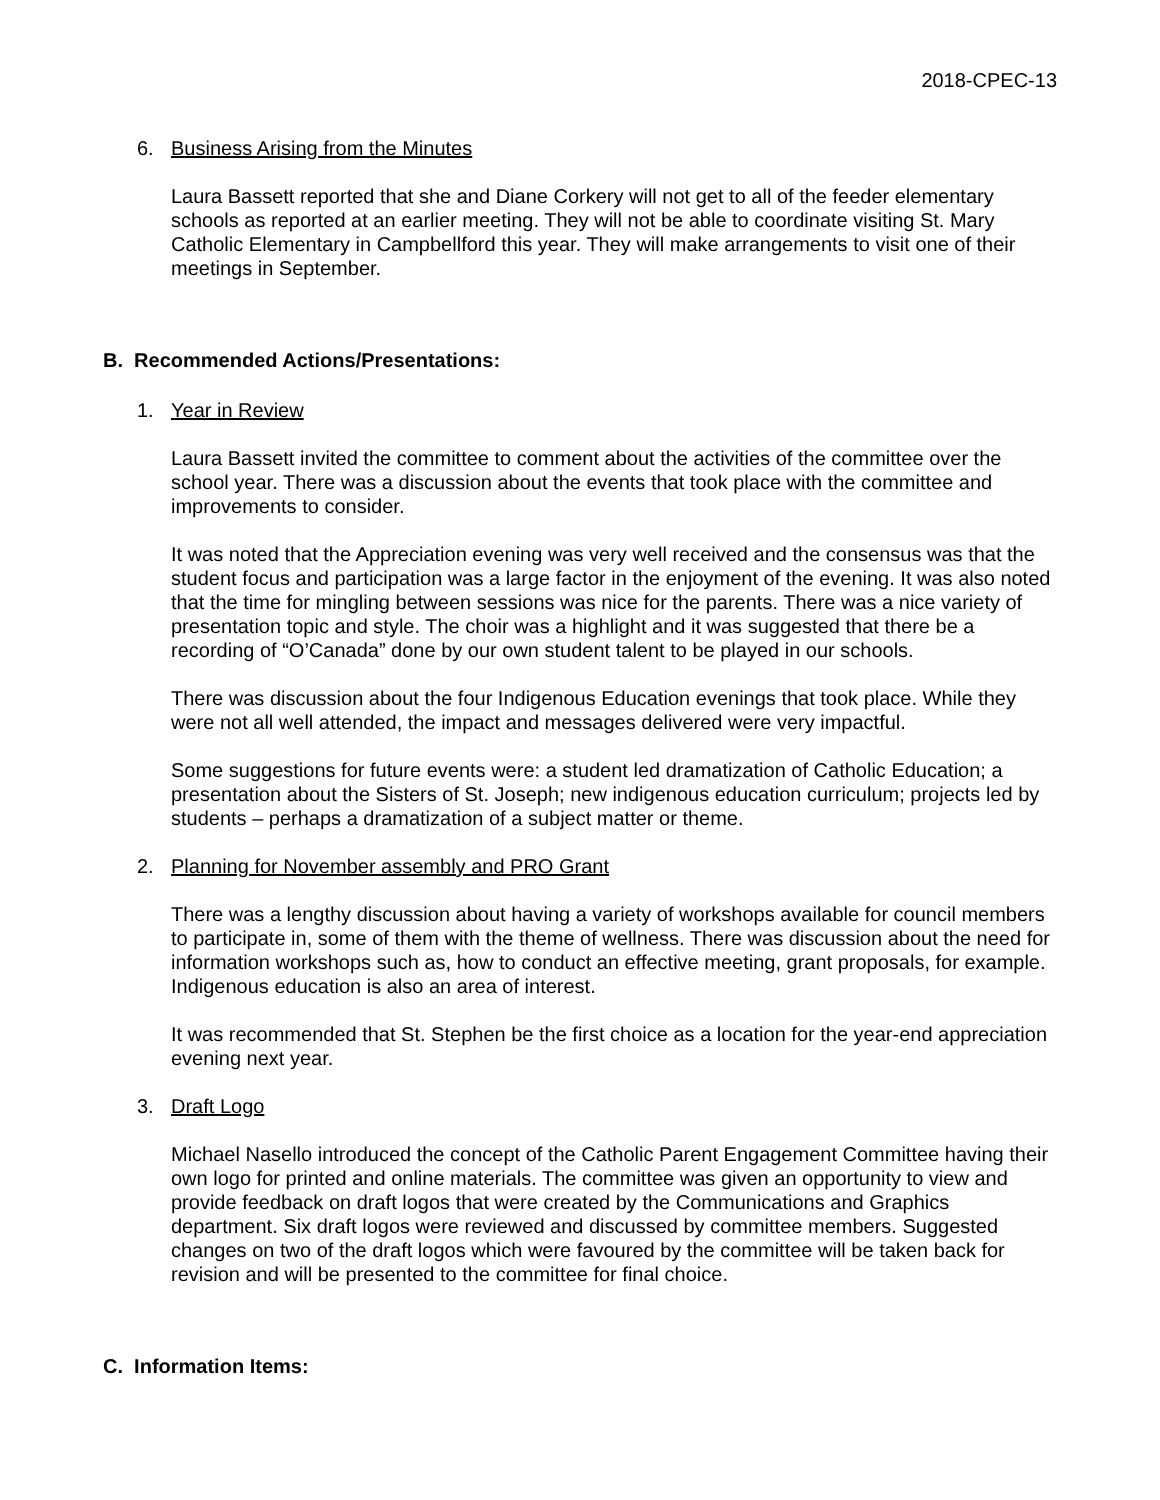2018-CPEC-13
6. Business Arising from the Minutes
Laura Bassett reported that she and Diane Corkery will not get to all of the feeder elementary schools as reported at an earlier meeting. They will not be able to coordinate visiting St. Mary Catholic Elementary in Campbellford this year. They will make arrangements to visit one of their meetings in September.
B. Recommended Actions/Presentations:
1. Year in Review
Laura Bassett invited the committee to comment about the activities of the committee over the school year. There was a discussion about the events that took place with the committee and improvements to consider.
It was noted that the Appreciation evening was very well received and the consensus was that the student focus and participation was a large factor in the enjoyment of the evening. It was also noted that the time for mingling between sessions was nice for the parents. There was a nice variety of presentation topic and style. The choir was a highlight and it was suggested that there be a recording of “O’Canada” done by our own student talent to be played in our schools.
There was discussion about the four Indigenous Education evenings that took place. While they were not all well attended, the impact and messages delivered were very impactful.
Some suggestions for future events were: a student led dramatization of Catholic Education; a presentation about the Sisters of St. Joseph; new indigenous education curriculum; projects led by students – perhaps a dramatization of a subject matter or theme.
2. Planning for November assembly and PRO Grant
There was a lengthy discussion about having a variety of workshops available for council members to participate in, some of them with the theme of wellness. There was discussion about the need for information workshops such as, how to conduct an effective meeting, grant proposals, for example. Indigenous education is also an area of interest.
It was recommended that St. Stephen be the first choice as a location for the year-end appreciation evening next year.
3. Draft Logo
Michael Nasello introduced the concept of the Catholic Parent Engagement Committee having their own logo for printed and online materials. The committee was given an opportunity to view and provide feedback on draft logos that were created by the Communications and Graphics department. Six draft logos were reviewed and discussed by committee members. Suggested changes on two of the draft logos which were favoured by the committee will be taken back for revision and will be presented to the committee for final choice.
C. Information Items: